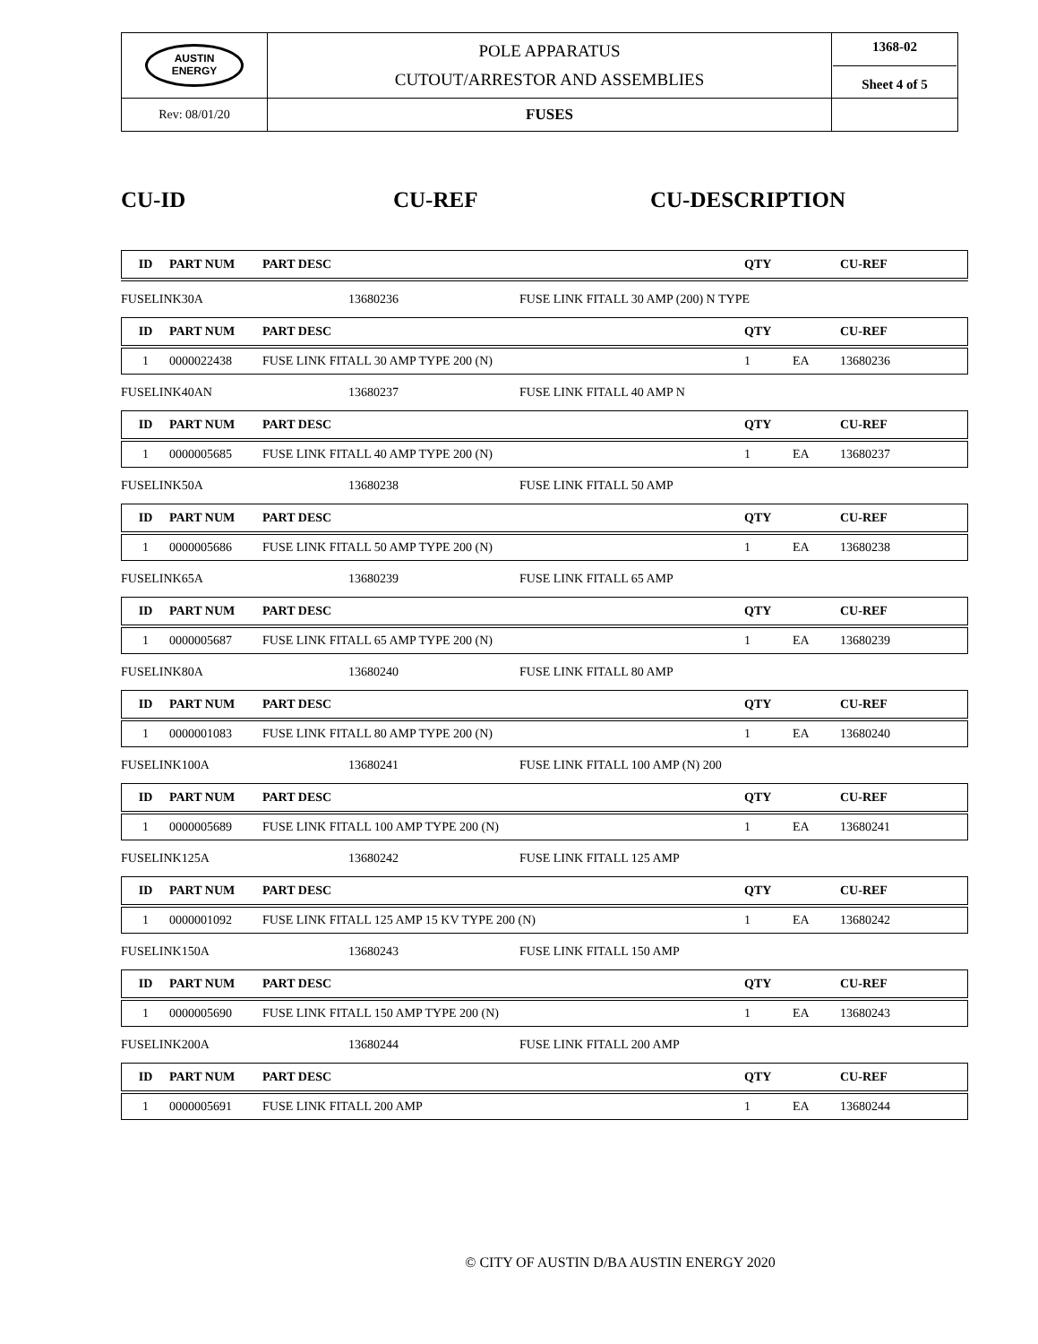| AUSTIN ENERGY | POLE APPARATUS CUTOUT/ARRESTOR AND ASSEMBLIES | 1368-02 Sheet 4 of 5 |
| Rev: 08/01/20 | FUSES | |
CU-ID CU-REF CU-DESCRIPTION
| ID | PART NUM | PART DESC | QTY | | CU-REF |
| --- | --- | --- | --- | --- | --- |
FUSELINK30A 13680236 FUSE LINK FITALL 30 AMP (200) N TYPE
| ID | PART NUM | PART DESC | QTY | | CU-REF |
| --- | --- | --- | --- | --- | --- |
| 1 | 0000022438 | FUSE LINK FITALL 30 AMP TYPE 200 (N) | 1 | EA | 13680236 |
FUSELINK40AN 13680237 FUSE LINK FITALL 40 AMP N
| ID | PART NUM | PART DESC | QTY | | CU-REF |
| --- | --- | --- | --- | --- | --- |
| 1 | 0000005685 | FUSE LINK FITALL 40 AMP TYPE 200 (N) | 1 | EA | 13680237 |
FUSELINK50A 13680238 FUSE LINK FITALL 50 AMP
| ID | PART NUM | PART DESC | QTY | | CU-REF |
| --- | --- | --- | --- | --- | --- |
| 1 | 0000005686 | FUSE LINK FITALL 50 AMP TYPE 200 (N) | 1 | EA | 13680238 |
FUSELINK65A 13680239 FUSE LINK FITALL 65 AMP
| ID | PART NUM | PART DESC | QTY | | CU-REF |
| --- | --- | --- | --- | --- | --- |
| 1 | 0000005687 | FUSE LINK FITALL 65 AMP TYPE 200 (N) | 1 | EA | 13680239 |
FUSELINK80A 13680240 FUSE LINK FITALL 80 AMP
| ID | PART NUM | PART DESC | QTY | | CU-REF |
| --- | --- | --- | --- | --- | --- |
| 1 | 0000001083 | FUSE LINK FITALL 80 AMP TYPE 200 (N) | 1 | EA | 13680240 |
FUSELINK100A 13680241 FUSE LINK FITALL 100 AMP (N) 200
| ID | PART NUM | PART DESC | QTY | | CU-REF |
| --- | --- | --- | --- | --- | --- |
| 1 | 0000005689 | FUSE LINK FITALL 100 AMP TYPE 200 (N) | 1 | EA | 13680241 |
FUSELINK125A 13680242 FUSE LINK FITALL 125 AMP
| ID | PART NUM | PART DESC | QTY | | CU-REF |
| --- | --- | --- | --- | --- | --- |
| 1 | 0000001092 | FUSE LINK FITALL 125 AMP 15 KV TYPE 200 (N) | 1 | EA | 13680242 |
FUSELINK150A 13680243 FUSE LINK FITALL 150 AMP
| ID | PART NUM | PART DESC | QTY | | CU-REF |
| --- | --- | --- | --- | --- | --- |
| 1 | 0000005690 | FUSE LINK FITALL 150 AMP TYPE 200 (N) | 1 | EA | 13680243 |
FUSELINK200A 13680244 FUSE LINK FITALL 200 AMP
| ID | PART NUM | PART DESC | QTY | | CU-REF |
| --- | --- | --- | --- | --- | --- |
| 1 | 0000005691 | FUSE LINK FITALL 200 AMP | 1 | EA | 13680244 |
© CITY OF AUSTIN D/BA AUSTIN ENERGY 2020